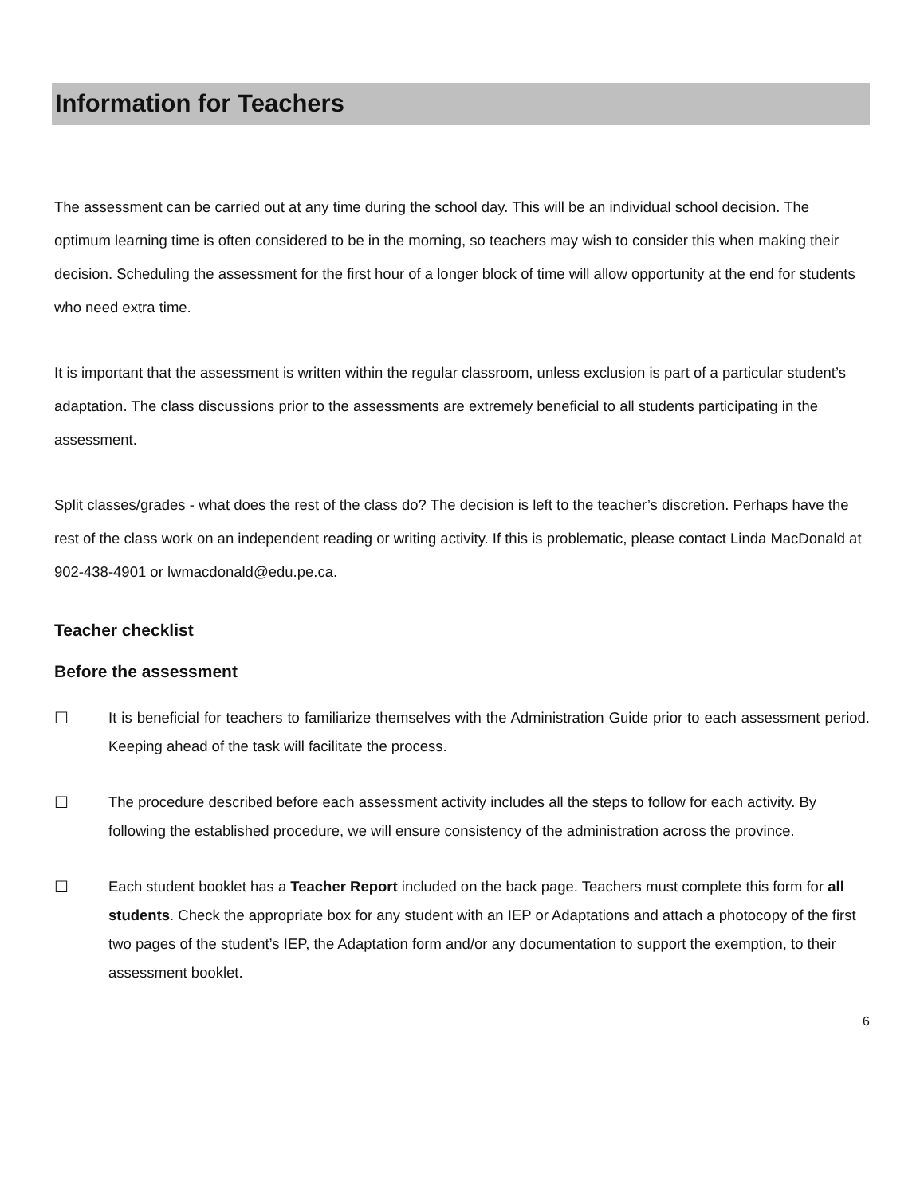Information for Teachers
The assessment can be carried out at any time during the school day. This will be an individual school decision. The optimum learning time is often considered to be in the morning, so teachers may wish to consider this when making their decision. Scheduling the assessment for the first hour of a longer block of time will allow opportunity at the end for students who need extra time.
It is important that the assessment is written within the regular classroom, unless exclusion is part of a particular student’s adaptation. The class discussions prior to the assessments are extremely beneficial to all students participating in the assessment.
Split classes/grades - what does the rest of the class do? The decision is left to the teacher’s discretion. Perhaps have the rest of the class work on an independent reading or writing activity. If this is problematic, please contact Linda MacDonald at 902-438-4901 or lwmacdonald@edu.pe.ca.
Teacher checklist
Before the assessment
☐ It is beneficial for teachers to familiarize themselves with the Administration Guide prior to each assessment period. Keeping ahead of the task will facilitate the process.
☐ The procedure described before each assessment activity includes all the steps to follow for each activity. By following the established procedure, we will ensure consistency of the administration across the province.
☐ Each student booklet has a Teacher Report included on the back page. Teachers must complete this form for all students. Check the appropriate box for any student with an IEP or Adaptations and attach a photocopy of the first two pages of the student’s IEP, the Adaptation form and/or any documentation to support the exemption, to their assessment booklet.
6